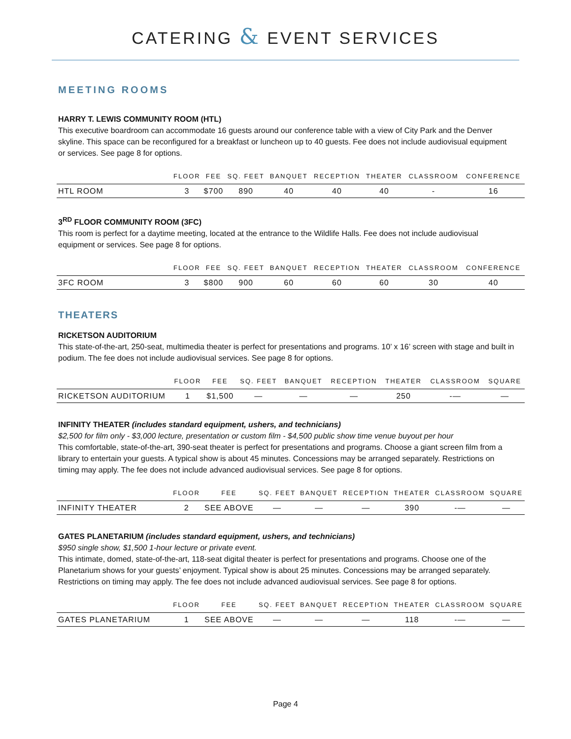CATERING & EVENT SERVICES
MEETING ROOMS
HARRY T. LEWIS COMMUNITY ROOM (HTL)
This executive boardroom can accommodate 16 guests around our conference table with a view of City Park and the Denver skyline. This space can be reconfigured for a breakfast or luncheon up to 40 guests. Fee does not include audiovisual equipment or services. See page 8 for options.
| | FLOOR | FEE | SQ. FEET | BANQUET | RECEPTION | THEATER | CLASSROOM | CONFERENCE |
| --- | --- | --- | --- | --- | --- | --- | --- | --- |
| HTL ROOM | 3 | $700 | 890 | 40 | 40 | 40 | - | 16 |
3<sup>RD</sup> FLOOR COMMUNITY ROOM (3FC)
This room is perfect for a daytime meeting, located at the entrance to the Wildlife Halls. Fee does not include audiovisual equipment or services. See page 8 for options.
| | FLOOR | FEE | SQ. FEET | BANQUET | RECEPTION | THEATER | CLASSROOM | CONFERENCE |
| --- | --- | --- | --- | --- | --- | --- | --- | --- |
| 3FC ROOM | 3 | $800 | 900 | 60 | 60 | 60 | 30 | 40 |
THEATERS
RICKETSON AUDITORIUM
This state-of-the-art, 250-seat, multimedia theater is perfect for presentations and programs. 10’ x 16’ screen with stage and built in podium. The fee does not include audiovisual services. See page 8 for options.
| | FLOOR | FEE | SQ. FEET | BANQUET | RECEPTION | THEATER | CLASSROOM | SQUARE |
| --- | --- | --- | --- | --- | --- | --- | --- | --- |
| RICKETSON AUDITORIUM | 1 | $1,500 | — | — | — | 250 | -— | — |
INFINITY THEATER (includes standard equipment, ushers, and technicians)
$2,500 for film only - $3,000 lecture, presentation or custom film - $4,500 public show time venue buyout per hour
This comfortable, state-of-the-art, 390-seat theater is perfect for presentations and programs. Choose a giant screen film from a library to entertain your guests. A typical show is about 45 minutes. Concessions may be arranged separately. Restrictions on timing may apply. The fee does not include advanced audiovisual services. See page 8 for options.
| | FLOOR | FEE | SQ. FEET | BANQUET | RECEPTION | THEATER | CLASSROOM | SQUARE |
| --- | --- | --- | --- | --- | --- | --- | --- | --- |
| INFINITY THEATER | 2 | SEE ABOVE | — | — | — | 390 | -— | — |
GATES PLANETARIUM (includes standard equipment, ushers, and technicians)
$950 single show, $1,500 1-hour lecture or private event.
This intimate, domed, state-of-the-art, 118-seat digital theater is perfect for presentations and programs. Choose one of the Planetarium shows for your guests’ enjoyment. Typical show is about 25 minutes. Concessions may be arranged separately. Restrictions on timing may apply. The fee does not include advanced audiovisual services. See page 8 for options.
| | FLOOR | FEE | SQ. FEET | BANQUET | RECEPTION | THEATER | CLASSROOM | SQUARE |
| --- | --- | --- | --- | --- | --- | --- | --- | --- |
| GATES PLANETARIUM | 1 | SEE ABOVE | — | — | — | 118 | -— | — |
Page 4